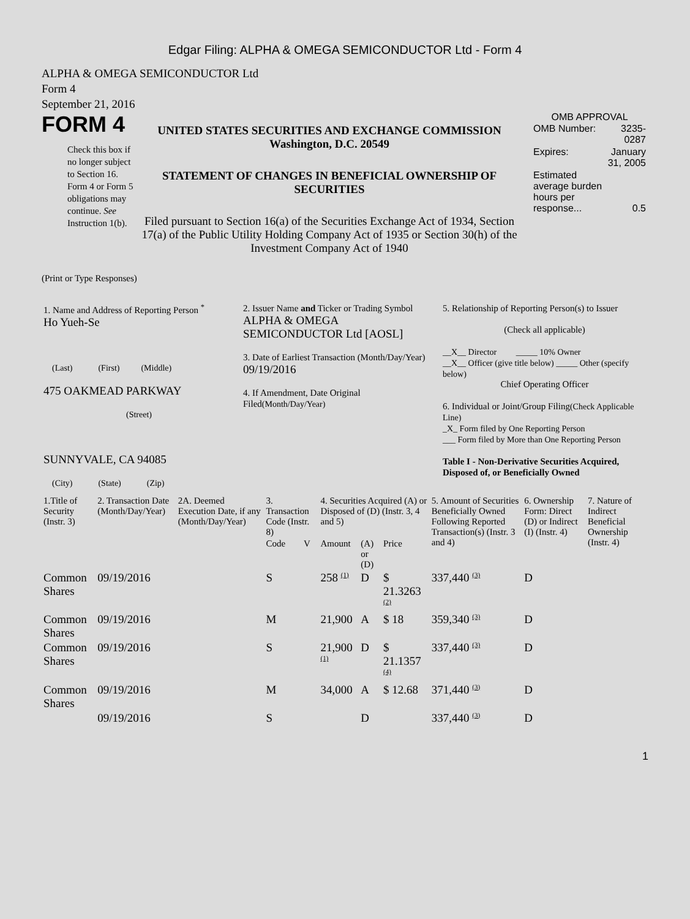Edgar Filing: ALPHA & OMEGA SEMICONDUCTOR Ltd - Form 4
ALPHA & OMEGA SEMICONDUCTOR Ltd
Form 4
September 21, 2016
FORM 4
Check this box if no longer subject to Section 16. Form 4 or Form 5 obligations may continue. See Instruction 1(b).
UNITED STATES SECURITIES AND EXCHANGE COMMISSION
Washington, D.C. 20549
STATEMENT OF CHANGES IN BENEFICIAL OWNERSHIP OF SECURITIES
Filed pursuant to Section 16(a) of the Securities Exchange Act of 1934, Section 17(a) of the Public Utility Holding Company Act of 1935 or Section 30(h) of the Investment Company Act of 1940
OMB APPROVAL
| OMB Number: | 3235-0287 |
| Expires: | January 31, 2005 |
| Estimated average burden hours per response... | 0.5 |
(Print or Type Responses)
| 1. Name and Address of Reporting Person <sup>*</sup> Ho Yueh-Se (Last) (First) (Middle) 475 OAKMEAD PARKWAY (Street) SUNNYVALE, CA 94085 (City) (State) (Zip) | 2. Issuer Name and Ticker or Trading Symbol ALPHA & OMEGA SEMICONDUCTOR Ltd [AOSL] 3. Date of Earliest Transaction (Month/Day/Year) 09/19/2016 4. If Amendment, Date Original Filed (Month/Day/Year) | 5. Relationship of Reporting Person(s) to Issuer (Check all applicable) __X__ Director _____ 10% Owner __X__ Officer (give title below) _____ Other (specify below) Chief Operating Officer 6. Individual or Joint/Group Filing (Check Applicable Line) _X_ Form filed by One Reporting Person ___ Form filed by More than One Reporting Person Table I - Non-Derivative Securities Acquired, Disposed of, or Beneficially Owned |
| 1.Title of Security (Instr. 3) | 2. Transaction Date (Month/Day/Year) | 2A. Deemed Execution Date, if any (Month/Day/Year) | 3. Transaction Code (Instr. 8) | | 4. Securities Acquired (A) or Disposed of (D) (Instr. 3, 4 and 5) | | | 5. Amount of Securities Beneficially Owned Following Reported Transaction(s) (Instr. 3 and 4) | 6. Ownership Form: Direct (D) or Indirect (I) (Instr. 4) | 7. Nature of Indirect Beneficial Ownership (Instr. 4) |
| --- | --- | --- | --- | --- | --- | --- | --- | --- | --- | --- |
| | | | Code | V | Amount | (A) or (D) | Price | | | |
| Common Shares | 09/19/2016 | | S | | 258 (1) | D | $ 21.3263 (2) | 337,440 (3) | D | |
| Common Shares | 09/19/2016 | | M | | 21,900 | A | $ 18 | 359,340 (3) | D | |
| Common Shares | 09/19/2016 | | S | | 21,900 (1) | D | $ 21.1357 (4) | 337,440 (3) | D | |
| Common Shares | 09/19/2016 | | M | | 34,000 | A | $ 12.68 | 371,440 (3) | D | |
| | 09/19/2016 | | S | | | D | | 337,440 (3) | D | |
1